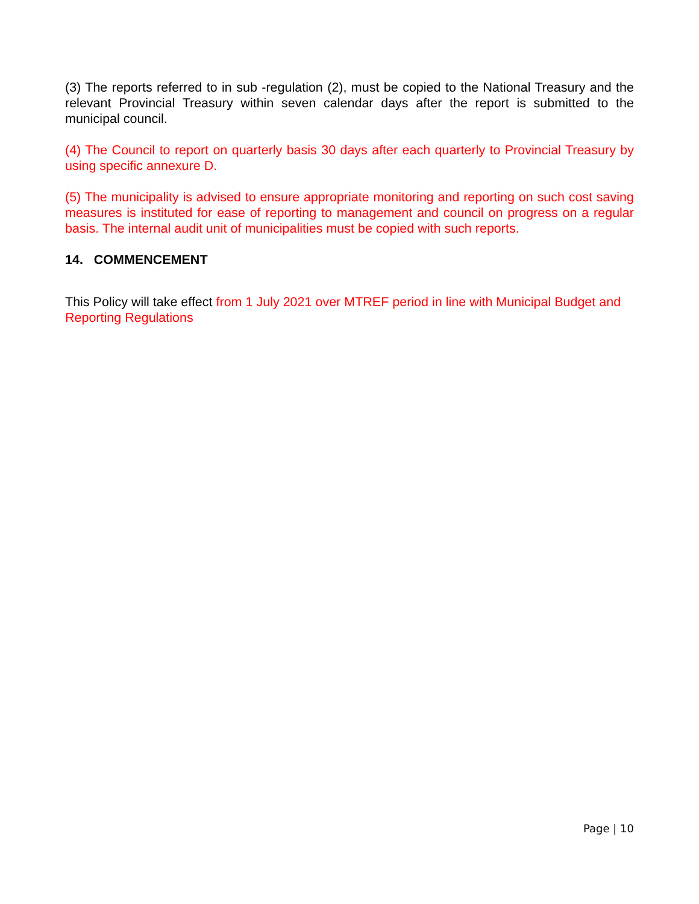(3) The reports referred to in sub -regulation (2), must be copied to the National Treasury and the relevant Provincial Treasury within seven calendar days after the report is submitted to the municipal council.
(4) The Council to report on quarterly basis 30 days after each quarterly to Provincial Treasury by using specific annexure D.
(5) The municipality is advised to ensure appropriate monitoring and reporting on such cost saving measures is instituted for ease of reporting to management and council on progress on a regular basis. The internal audit unit of municipalities must be copied with such reports.
14. COMMENCEMENT
This Policy will take effect from 1 July 2021 over MTREF period in line with Municipal Budget and Reporting Regulations
Page | 10